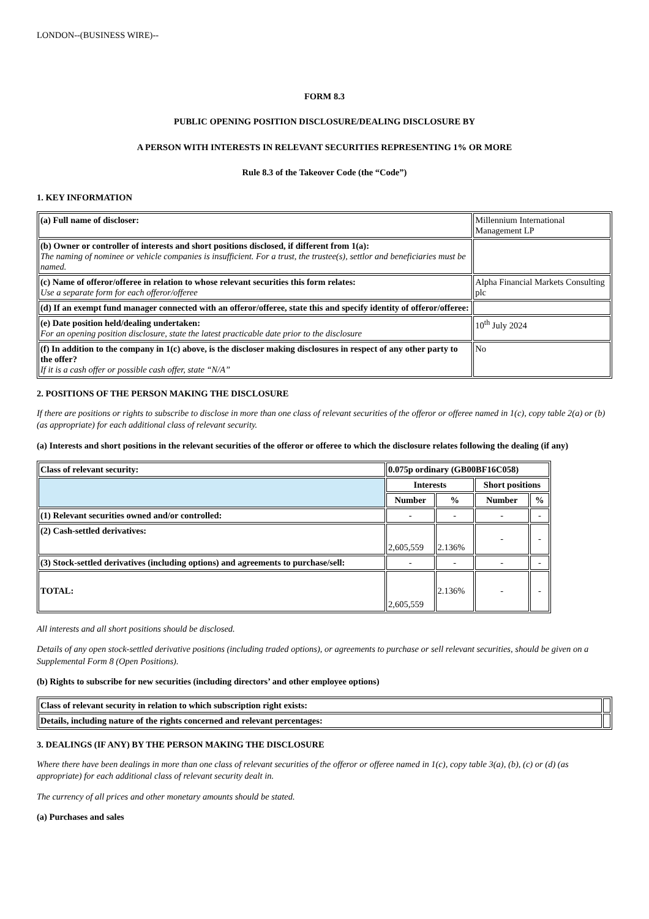LONDON--(BUSINESS WIRE)--
FORM 8.3
PUBLIC OPENING POSITION DISCLOSURE/DEALING DISCLOSURE BY
A PERSON WITH INTERESTS IN RELEVANT SECURITIES REPRESENTING 1% OR MORE
Rule 8.3 of the Takeover Code (the “Code”)
1. KEY INFORMATION
| (a) Full name of discloser: | Millennium International Management LP |
| (b) Owner or controller of interests and short positions disclosed, if different from 1(a): The naming of nominee or vehicle companies is insufficient. For a trust, the trustee(s), settlor and beneficiaries must be named. | |
| (c) Name of offeror/offeree in relation to whose relevant securities this form relates: Use a separate form for each offeror/offeree | Alpha Financial Markets Consulting plc |
| (d) If an exempt fund manager connected with an offeror/offeree, state this and specify identity of offeror/offeree: | |
| (e) Date position held/dealing undertaken: For an opening position disclosure, state the latest practicable date prior to the disclosure | 10<sup>th</sup> July 2024 |
| (f) In addition to the company in 1(c) above, is the discloser making disclosures in respect of any other party to the offer? If it is a cash offer or possible cash offer, state “N/A” | No |
2. POSITIONS OF THE PERSON MAKING THE DISCLOSURE
If there are positions or rights to subscribe to disclose in more than one class of relevant securities of the offeror or offeree named in 1(c), copy table 2(a) or (b) (as appropriate) for each additional class of relevant security.
(a) Interests and short positions in the relevant securities of the offeror or offeree to which the disclosure relates following the dealing (if any)
| Class of relevant security: | 0.075p ordinary (GB00BF16C058) | | | |
| | Interests | | Short positions | |
| | Number | % | Number | % |
| (1) Relevant securities owned and/or controlled: | - | - | - | - |
| (2) Cash-settled derivatives: | 2,605,559 | 2.136% | - | - |
| (3) Stock-settled derivatives (including options) and agreements to purchase/sell: | - | - | - | - |
| TOTAL: | 2,605,559 | 2.136% | - | - |
All interests and all short positions should be disclosed.
Details of any open stock-settled derivative positions (including traded options), or agreements to purchase or sell relevant securities, should be given on a Supplemental Form 8 (Open Positions).
(b) Rights to subscribe for new securities (including directors’ and other employee options)
| Class of relevant security in relation to which subscription right exists: | |
| Details, including nature of the rights concerned and relevant percentages: | |
3. DEALINGS (IF ANY) BY THE PERSON MAKING THE DISCLOSURE
Where there have been dealings in more than one class of relevant securities of the offeror or offeree named in 1(c), copy table 3(a), (b), (c) or (d) (as appropriate) for each additional class of relevant security dealt in.
The currency of all prices and other monetary amounts should be stated.
(a) Purchases and sales